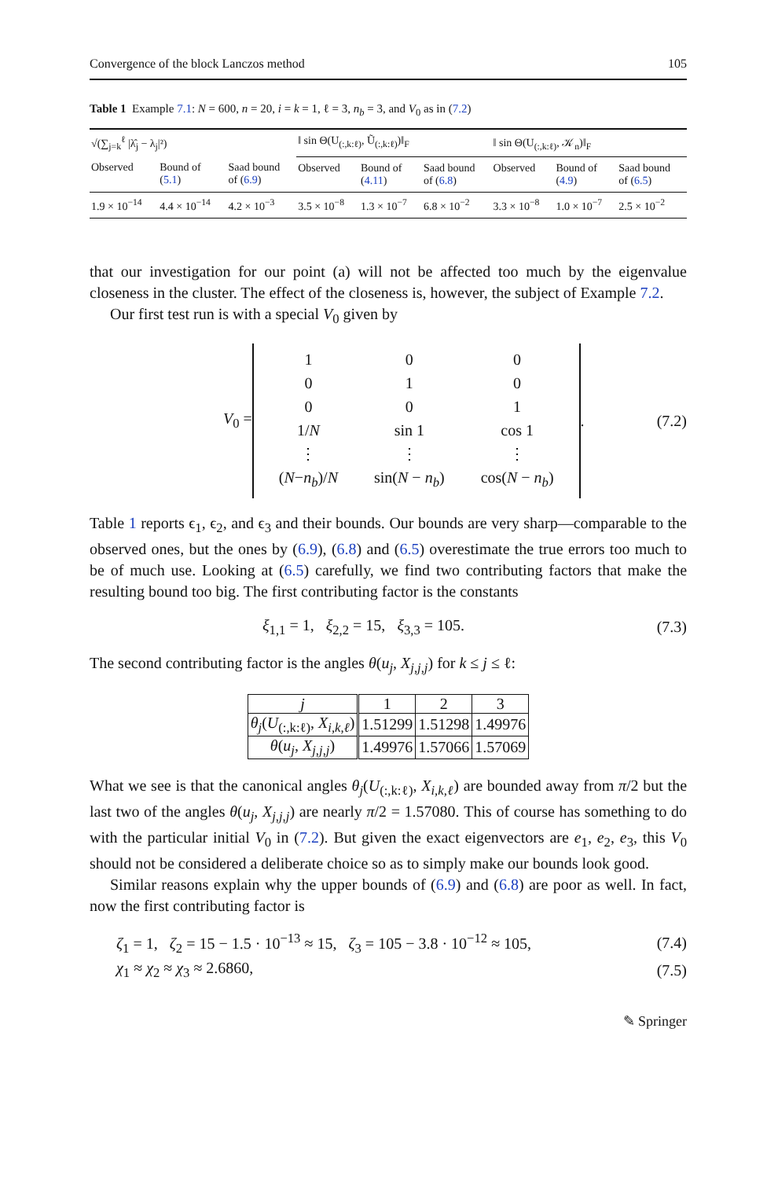Convergence of the block Lanczos method 105
Table 1 Example 7.1: N = 600, n = 20, i = k = 1, ℓ = 3, n<sub>b</sub> = 3, and V<sub>0</sub> as in (7.2)
| √(∑<sub>j=k</sub><sup>ℓ</sup> /λ̂<sub>j</sub> − λ<sub>j</sub>/²) | | | ‖ sin Θ(U<sub>(:,k:ℓ)</sub>, Ũ<sub>(:,k:ℓ)</sub>)‖<sub>F</sub> | | | ‖ sin Θ(U<sub>(:,k:ℓ)</sub>, 𝒦<sub>n</sub>)‖<sub>F</sub> | | |
| --- | --- | --- | --- | --- | --- | --- | --- | --- |
| Observed | Bound of ( 5.1 ) | Saad bound of ( 6.9 ) | Observed | Bound of ( 4.11 ) | Saad bound of ( 6.8 ) | Observed | Bound of ( 4.9 ) | Saad bound of ( 6.5 ) |
| 1.9 × 10<sup>−14</sup> | 4.4 × 10<sup>−14</sup> | 4.2 × 10<sup>−3</sup> | 3.5 × 10<sup>−8</sup> | 1.3 × 10<sup>−7</sup> | 6.8 × 10<sup>−2</sup> | 3.3 × 10<sup>−8</sup> | 1.0 × 10<sup>−7</sup> | 2.5 × 10<sup>−2</sup> |
that our investigation for our point (a) will not be affected too much by the eigenvalue closeness in the cluster. The effect of the closeness is, however, the subject of Example 7.2.
Our first test run is with a special V<sub>0</sub> given by
V<sub>0</sub> =
| 1 | 0 | 0 |
| 0 | 1 | 0 |
| 0 | 0 | 1 |
| 1/ N | sin 1 | cos 1 |
| ⋮ | ⋮ | ⋮ |
| ( N − n<sub>b</sub> )/ N | sin( N − n<sub>b</sub> ) | cos( N − n<sub>b</sub> ) |
.
(7.2)
Table 1 reports ϵ<sub>1</sub>, ϵ<sub>2</sub>, and ϵ<sub>3</sub> and their bounds. Our bounds are very sharp—comparable to the observed ones, but the ones by (6.9), (6.8) and (6.5) overestimate the true errors too much to be of much use. Looking at (6.5) carefully, we find two contributing factors that make the resulting bound too big. The first contributing factor is the constants
ξ<sub>1,1</sub> = 1, ξ<sub>2,2</sub> = 15, ξ<sub>3,3</sub> = 105. (7.3)
The second contributing factor is the angles θ(u<sub>j</sub>, X<sub>j,j,j</sub>) for k ≤ j ≤ ℓ:
| j | 1 | 2 | 3 |
| θ<sub>j</sub> ( U<sub>(:,k:ℓ)</sub>, X<sub>i,k,ℓ</sub> ) | 1.51299 | 1.51298 | 1.49976 |
| θ ( u<sub>j</sub> , X<sub>j,j,j</sub> ) | 1.49976 | 1.57066 | 1.57069 |
What we see is that the canonical angles θ<sub>j</sub>(U<sub>(:,k:ℓ)</sub>, X<sub>i,k,ℓ</sub>) are bounded away from π/2 but the last two of the angles θ(u<sub>j</sub>, X<sub>j,j,j</sub>) are nearly π/2 = 1.57080. This of course has something to do with the particular initial V<sub>0</sub> in (7.2). But given the exact eigenvectors are e<sub>1</sub>, e<sub>2</sub>, e<sub>3</sub>, this V<sub>0</sub> should not be considered a deliberate choice so as to simply make our bounds look good.
Similar reasons explain why the upper bounds of (6.9) and (6.8) are poor as well. In fact, now the first contributing factor is
ζ<sub>1</sub> = 1, ζ<sub>2</sub> = 15 − 1.5 · 10<sup>−13</sup> ≈ 15, ζ<sub>3</sub> = 105 − 3.8 · 10<sup>−12</sup> ≈ 105, (7.4)
χ<sub>1</sub> ≈ χ<sub>2</sub> ≈ χ<sub>3</sub> ≈ 2.6860, (7.5)
✎ Springer